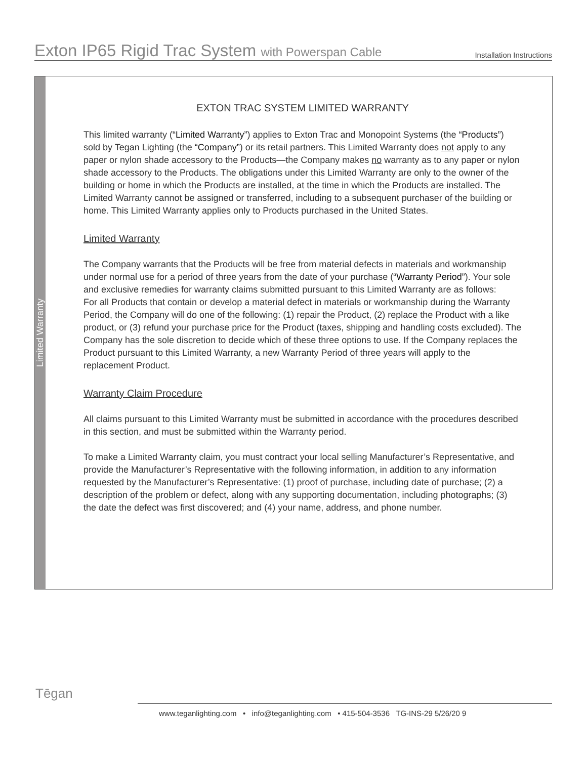Exton IP65 Rigid Trac System with Powerspan Cable
Installation Instructions
Limited Warranty
EXTON TRAC SYSTEM LIMITED WARRANTY
This limited warranty (“Limited Warranty”) applies to Exton Trac and Monopoint Systems (the “Products”) sold by Tegan Lighting (the “Company”) or its retail partners. This Limited Warranty does not apply to any paper or nylon shade accessory to the Products—the Company makes no warranty as to any paper or nylon shade accessory to the Products. The obligations under this Limited Warranty are only to the owner of the building or home in which the Products are installed, at the time in which the Products are installed. The Limited Warranty cannot be assigned or transferred, including to a subsequent purchaser of the building or home. This Limited Warranty applies only to Products purchased in the United States.
Limited Warranty
The Company warrants that the Products will be free from material defects in materials and workmanship under normal use for a period of three years from the date of your purchase (“Warranty Period”). Your sole and exclusive remedies for warranty claims submitted pursuant to this Limited Warranty are as follows:
For all Products that contain or develop a material defect in materials or workmanship during the Warranty Period, the Company will do one of the following: (1) repair the Product, (2) replace the Product with a like product, or (3) refund your purchase price for the Product (taxes, shipping and handling costs excluded). The Company has the sole discretion to decide which of these three options to use. If the Company replaces the Product pursuant to this Limited Warranty, a new Warranty Period of three years will apply to the replacement Product.
Warranty Claim Procedure
All claims pursuant to this Limited Warranty must be submitted in accordance with the procedures described in this section, and must be submitted within the Warranty period.
To make a Limited Warranty claim, you must contract your local selling Manufacturer’s Representative, and provide the Manufacturer’s Representative with the following information, in addition to any information requested by the Manufacturer’s Representative: (1) proof of purchase, including date of purchase; (2) a description of the problem or defect, along with any supporting documentation, including photographs; (3) the date the defect was first discovered; and (4) your name, address, and phone number.
Tēgan
www.teganlighting.com • info@teganlighting.com • 415-504-3536 TG-INS-29 5/26/20 9